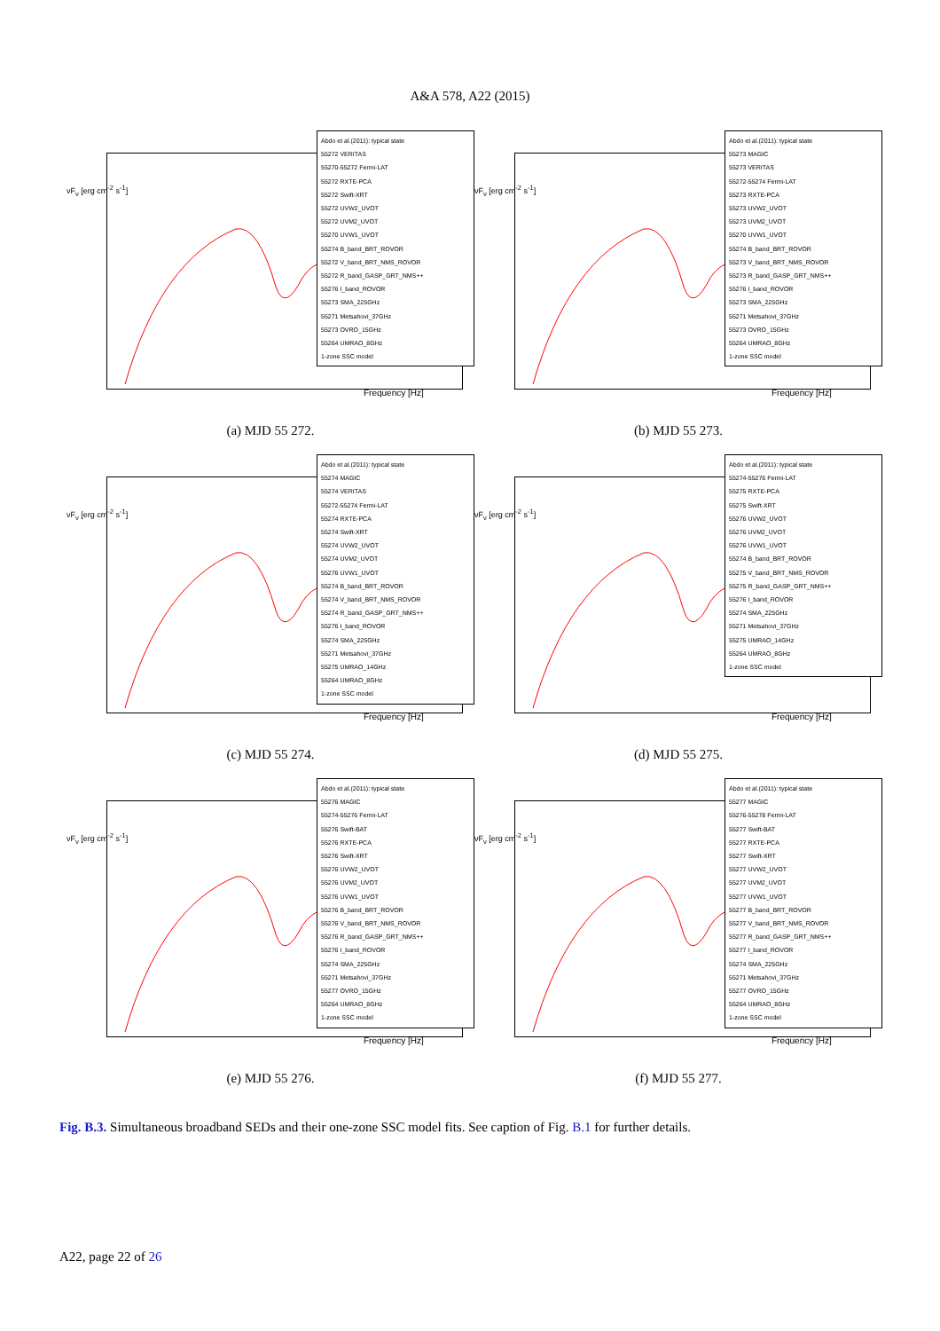A&A 578, A22 (2015)
νF<sub>ν</sub> [erg cm<sup>-2</sup> s<sup>-1</sup>]
Abdo et al.(2011): typical state
55272 VERITAS
55270-55272 Fermi-LAT
55272 RXTE-PCA
55272 Swift-XRT
55272 UVW2_UVOT
55272 UVM2_UVOT
55270 UVW1_UVOT
55274 B_band_BRT_ROVOR
55272 V_band_BRT_NMS_ROVOR
55272 R_band_GASP_GRT_NMS++
55276 I_band_ROVOR
55273 SMA_225GHz
55271 Metsahovi_37GHz
55273 OVRO_15GHz
55264 UMRAO_8GHz
1-zone SSC model
Frequency [Hz]
(a) MJD 55 272.
νF<sub>ν</sub> [erg cm<sup>-2</sup> s<sup>-1</sup>]
Abdo et al.(2011): typical state
55273 MAGIC
55273 VERITAS
55272-55274 Fermi-LAT
55273 RXTE-PCA
55273 UVW2_UVOT
55273 UVM2_UVOT
55270 UVW1_UVOT
55274 B_band_BRT_ROVOR
55273 V_band_BRT_NMS_ROVOR
55273 R_band_GASP_GRT_NMS++
55276 I_band_ROVOR
55273 SMA_225GHz
55271 Metsahovi_37GHz
55273 OVRO_15GHz
55264 UMRAO_8GHz
1-zone SSC model
Frequency [Hz]
(b) MJD 55 273.
νF<sub>ν</sub> [erg cm<sup>-2</sup> s<sup>-1</sup>]
Abdo et al.(2011): typical state
55274 MAGIC
55274 VERITAS
55272-55274 Fermi-LAT
55274 RXTE-PCA
55274 Swift-XRT
55274 UVW2_UVOT
55274 UVM2_UVOT
55276 UVW1_UVOT
55274 B_band_BRT_ROVOR
55274 V_band_BRT_NMS_ROVOR
55274 R_band_GASP_GRT_NMS++
55276 I_band_ROVOR
55274 SMA_225GHz
55271 Metsahovi_37GHz
55275 UMRAO_14GHz
55264 UMRAO_8GHz
1-zone SSC model
Frequency [Hz]
(c) MJD 55 274.
νF<sub>ν</sub> [erg cm<sup>-2</sup> s<sup>-1</sup>]
Abdo et al.(2011): typical state
55274-55276 Fermi-LAT
55275 RXTE-PCA
55275 Swift-XRT
55276 UVW2_UVOT
55276 UVM2_UVOT
55276 UVW1_UVOT
55274 B_band_BRT_ROVOR
55275 V_band_BRT_NMS_ROVOR
55275 R_band_GASP_GRT_NMS++
55276 I_band_ROVOR
55274 SMA_225GHz
55271 Metsahovi_37GHz
55275 UMRAO_14GHz
55264 UMRAO_8GHz
1-zone SSC model
Frequency [Hz]
(d) MJD 55 275.
νF<sub>ν</sub> [erg cm<sup>-2</sup> s<sup>-1</sup>]
Abdo et al.(2011): typical state
55276 MAGIC
55274-55276 Fermi-LAT
55276 Swift-BAT
55276 RXTE-PCA
55276 Swift-XRT
55276 UVW2_UVOT
55276 UVM2_UVOT
55276 UVW1_UVOT
55276 B_band_BRT_ROVOR
55276 V_band_BRT_NMS_ROVOR
55276 R_band_GASP_GRT_NMS++
55276 I_band_ROVOR
55274 SMA_225GHz
55271 Metsahovi_37GHz
55277 OVRO_15GHz
55264 UMRAO_8GHz
1-zone SSC model
Frequency [Hz]
(e) MJD 55 276.
νF<sub>ν</sub> [erg cm<sup>-2</sup> s<sup>-1</sup>]
Abdo et al.(2011): typical state
55277 MAGIC
55276-55278 Fermi-LAT
55277 Swift-BAT
55277 RXTE-PCA
55277 Swift-XRT
55277 UVW2_UVOT
55277 UVM2_UVOT
55277 UVW1_UVOT
55277 B_band_BRT_ROVOR
55277 V_band_BRT_NMS_ROVOR
55277 R_band_GASP_GRT_NMS++
55277 I_band_ROVOR
55274 SMA_225GHz
55271 Metsahovi_37GHz
55277 OVRO_15GHz
55264 UMRAO_8GHz
1-zone SSC model
Frequency [Hz]
(f) MJD 55 277.
Fig. B.3. Simultaneous broadband SEDs and their one-zone SSC model fits. See caption of Fig. B.1 for further details.
A22, page 22 of 26